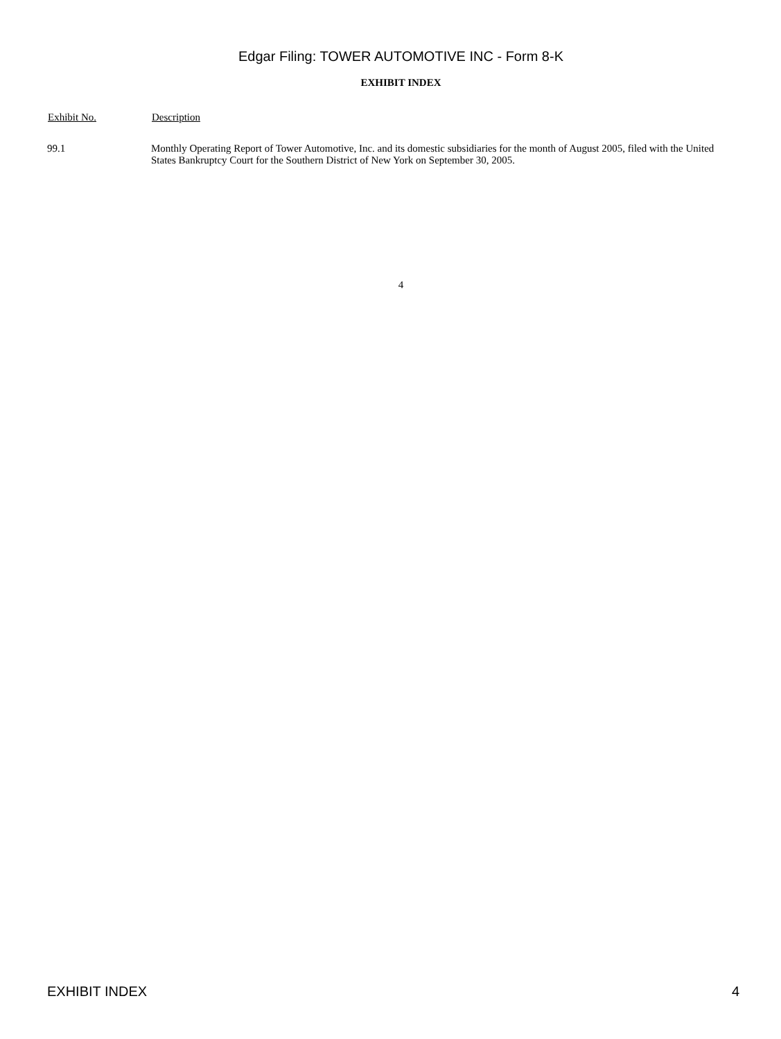Edgar Filing: TOWER AUTOMOTIVE INC - Form 8-K
EXHIBIT INDEX
| Exhibit No. | Description |
| --- | --- |
| 99.1 | Monthly Operating Report of Tower Automotive, Inc. and its domestic subsidiaries for the month of August 2005, filed with the United States Bankruptcy Court for the Southern District of New York on September 30, 2005. |
4
EXHIBIT INDEX 4